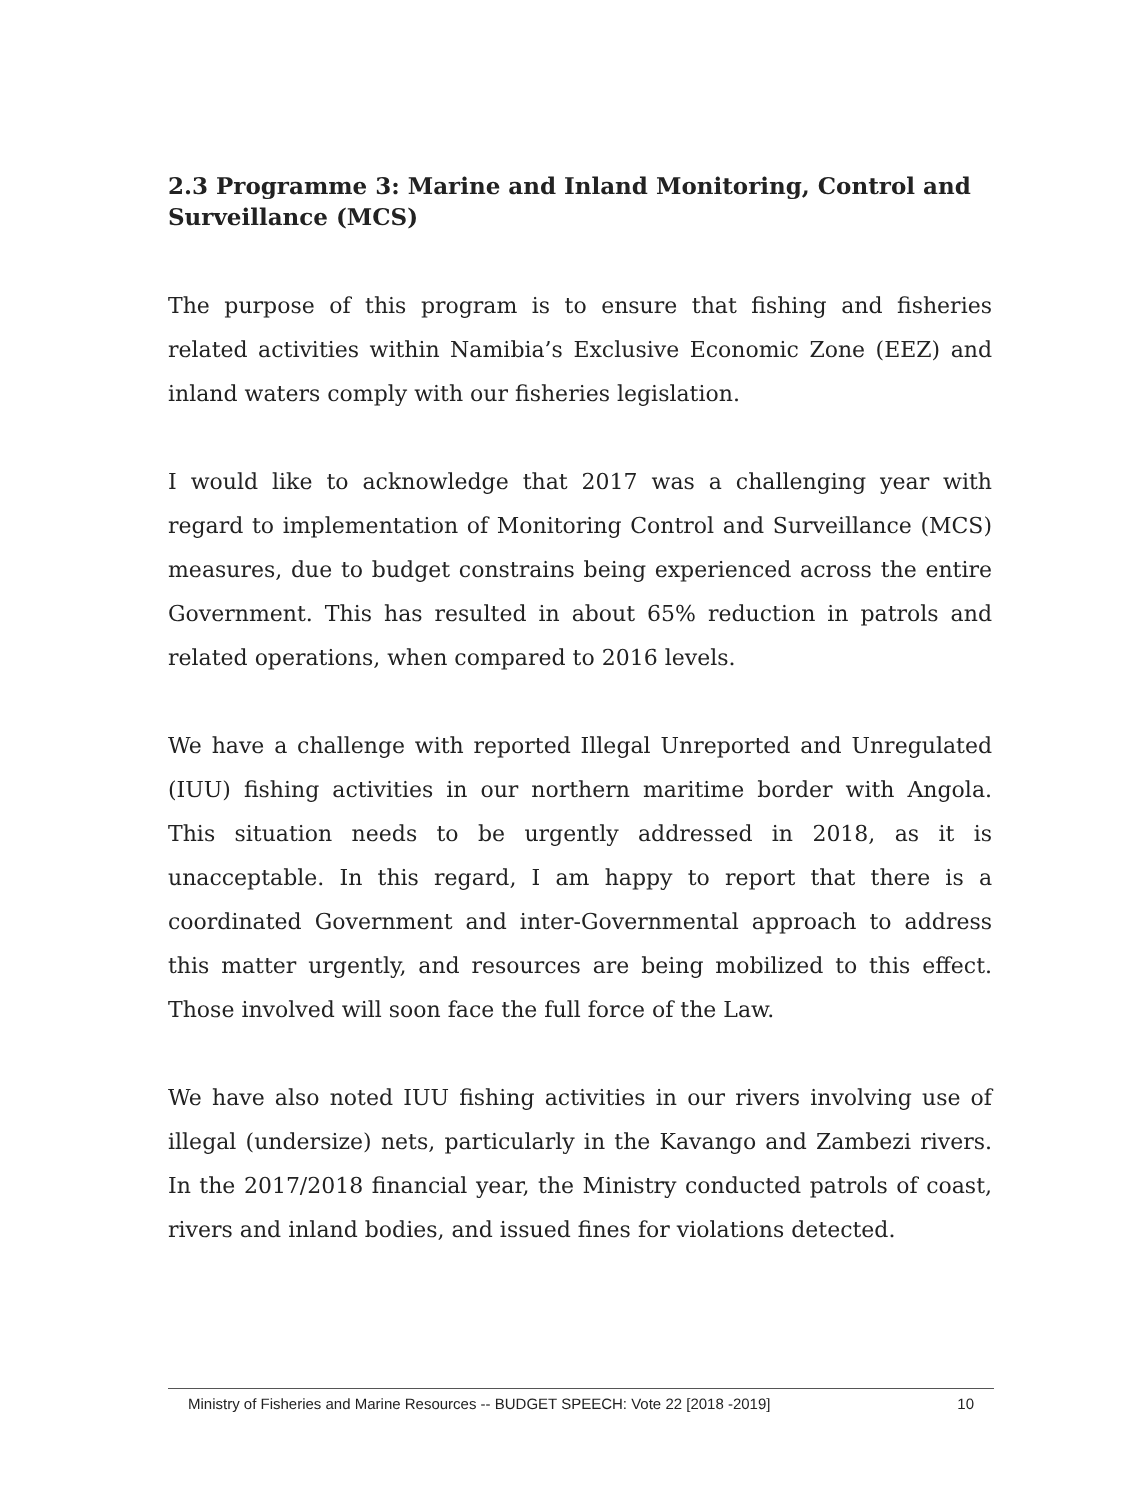2.3 Programme 3: Marine and Inland Monitoring, Control and Surveillance (MCS)
The purpose of this program is to ensure that fishing and fisheries related activities within Namibia’s Exclusive Economic Zone (EEZ) and inland waters comply with our fisheries legislation.
I would like to acknowledge that 2017 was a challenging year with regard to implementation of Monitoring Control and Surveillance (MCS) measures, due to budget constrains being experienced across the entire Government. This has resulted in about 65% reduction in patrols and related operations, when compared to 2016 levels.
We have a challenge with reported Illegal Unreported and Unregulated (IUU) fishing activities in our northern maritime border with Angola. This situation needs to be urgently addressed in 2018, as it is unacceptable. In this regard, I am happy to report that there is a coordinated Government and inter-Governmental approach to address this matter urgently, and resources are being mobilized to this effect. Those involved will soon face the full force of the Law.
We have also noted IUU fishing activities in our rivers involving use of illegal (undersize) nets, particularly in the Kavango and Zambezi rivers. In the 2017/2018 financial year, the Ministry conducted patrols of coast, rivers and inland bodies, and issued fines for violations detected.
Ministry of Fisheries and Marine Resources -- BUDGET SPEECH: Vote 22 [2018 -2019] 10